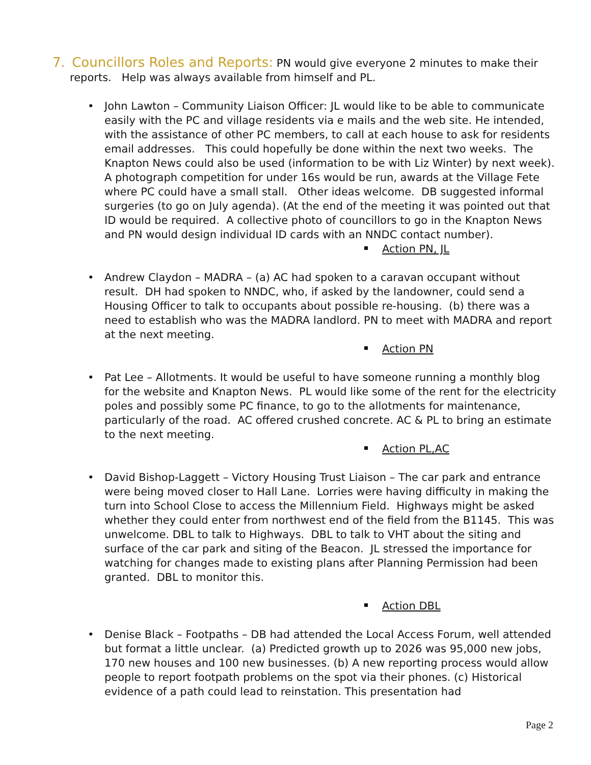7. Councillors Roles and Reports: PN would give everyone 2 minutes to make their reports. Help was always available from himself and PL.
• John Lawton – Community Liaison Officer: JL would like to be able to communicate easily with the PC and village residents via e mails and the web site. He intended, with the assistance of other PC members, to call at each house to ask for residents email addresses. This could hopefully be done within the next two weeks. The Knapton News could also be used (information to be with Liz Winter) by next week). A photograph competition for under 16s would be run, awards at the Village Fete where PC could have a small stall. Other ideas welcome. DB suggested informal surgeries (to go on July agenda). (At the end of the meeting it was pointed out that ID would be required. A collective photo of councillors to go in the Knapton News and PN would design individual ID cards with an NNDC contact number).
Action PN, JL
• Andrew Claydon – MADRA – (a) AC had spoken to a caravan occupant without result. DH had spoken to NNDC, who, if asked by the landowner, could send a Housing Officer to talk to occupants about possible re-housing. (b) there was a need to establish who was the MADRA landlord. PN to meet with MADRA and report at the next meeting.
Action PN
• Pat Lee – Allotments. It would be useful to have someone running a monthly blog for the website and Knapton News. PL would like some of the rent for the electricity poles and possibly some PC finance, to go to the allotments for maintenance, particularly of the road. AC offered crushed concrete. AC & PL to bring an estimate to the next meeting.
Action PL,AC
• David Bishop-Laggett – Victory Housing Trust Liaison – The car park and entrance were being moved closer to Hall Lane. Lorries were having difficulty in making the turn into School Close to access the Millennium Field. Highways might be asked whether they could enter from northwest end of the field from the B1145. This was unwelcome. DBL to talk to Highways. DBL to talk to VHT about the siting and surface of the car park and siting of the Beacon. JL stressed the importance for watching for changes made to existing plans after Planning Permission had been granted. DBL to monitor this.
Action DBL
• Denise Black – Footpaths – DB had attended the Local Access Forum, well attended but format a little unclear. (a) Predicted growth up to 2026 was 95,000 new jobs, 170 new houses and 100 new businesses. (b) A new reporting process would allow people to report footpath problems on the spot via their phones. (c) Historical evidence of a path could lead to reinstation. This presentation had
Page 2